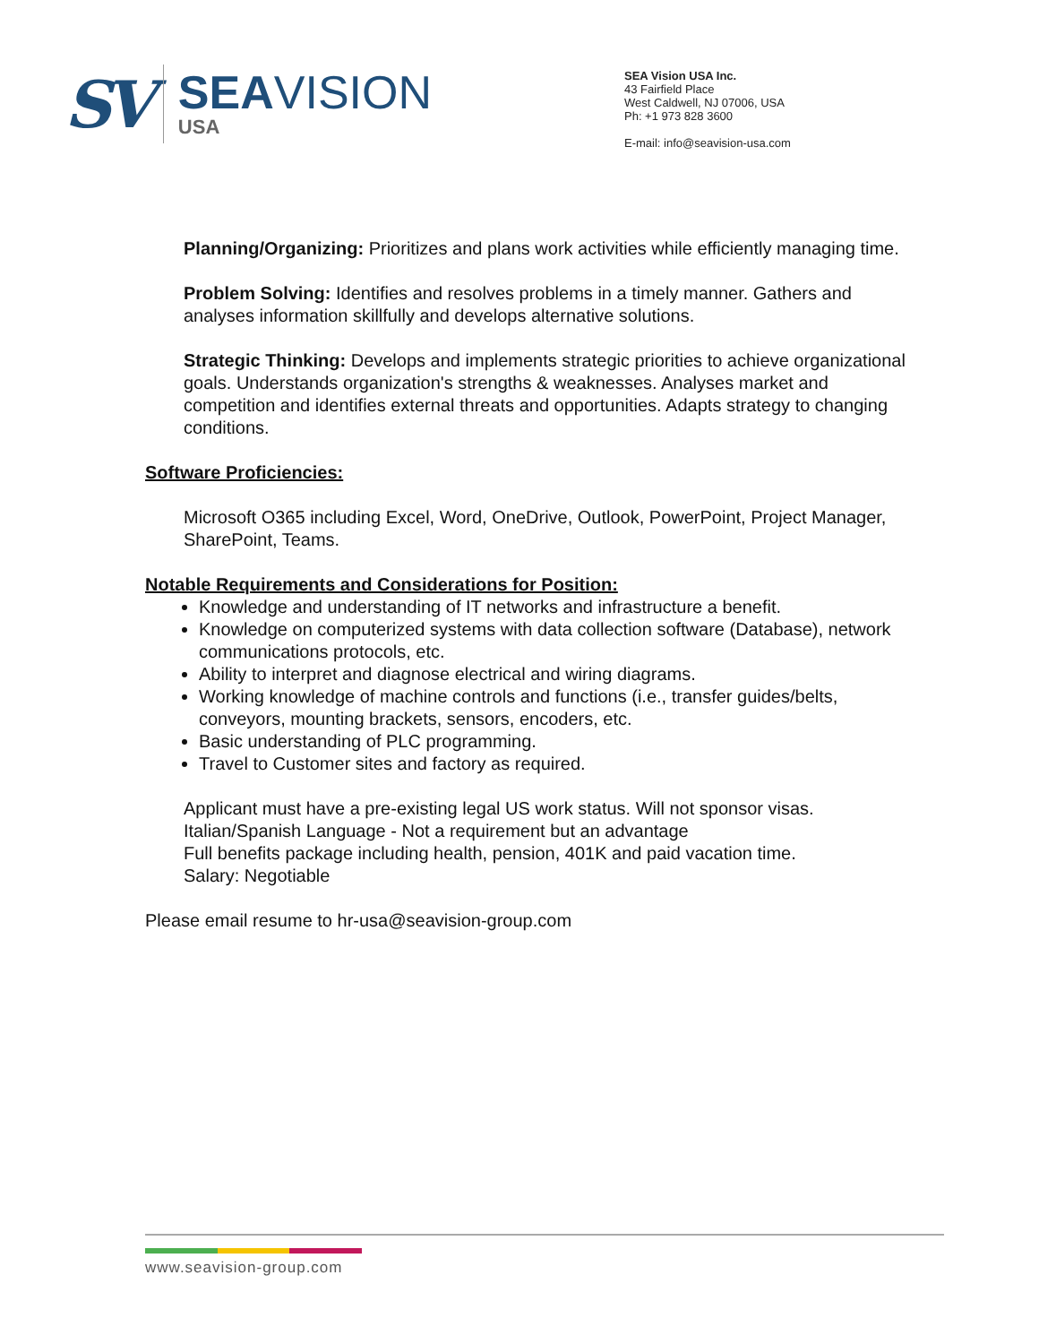SV
SEAVISION
USA
SEA Vision USA Inc.
43 Fairfield Place
West Caldwell, NJ 07006, USA
Ph: +1 973 828 3600
E-mail: info@seavision-usa.com
Planning/Organizing: Prioritizes and plans work activities while efficiently managing time.
Problem Solving: Identifies and resolves problems in a timely manner. Gathers and analyses information skillfully and develops alternative solutions.
Strategic Thinking: Develops and implements strategic priorities to achieve organizational goals. Understands organization's strengths & weaknesses. Analyses market and competition and identifies external threats and opportunities. Adapts strategy to changing conditions.
Software Proficiencies:
Microsoft O365 including Excel, Word, OneDrive, Outlook, PowerPoint, Project Manager, SharePoint, Teams.
Notable Requirements and Considerations for Position:
Knowledge and understanding of IT networks and infrastructure a benefit.
Knowledge on computerized systems with data collection software (Database), network communications protocols, etc.
Ability to interpret and diagnose electrical and wiring diagrams.
Working knowledge of machine controls and functions (i.e., transfer guides/belts, conveyors, mounting brackets, sensors, encoders, etc.
Basic understanding of PLC programming.
Travel to Customer sites and factory as required.
Applicant must have a pre-existing legal US work status. Will not sponsor visas.
Italian/Spanish Language - Not a requirement but an advantage
Full benefits package including health, pension, 401K and paid vacation time.
Salary: Negotiable
Please email resume to hr-usa@seavision-group.com
www.seavision-group.com